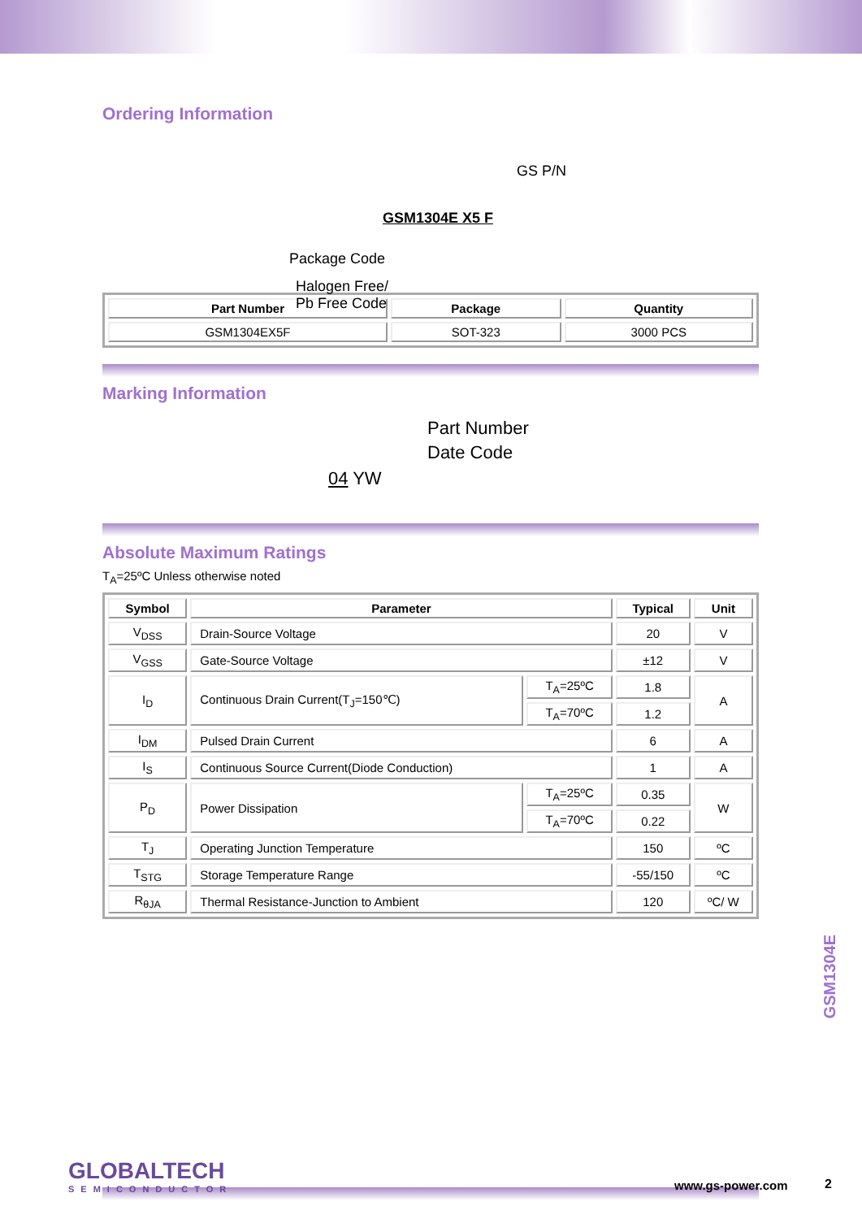Ordering Information
GS P/N
GSM1304E X5 F
Package Code
Halogen Free/
Pb Free Code
| Part Number | Package | Quantity |
| --- | --- | --- |
| GSM1304EX5F | SOT-323 | 3000 PCS |
Marking Information
Part Number
Date Code
04 YW
Absolute Maximum Ratings
T<sub>A</sub>=25ºC Unless otherwise noted
| Symbol | Parameter | | Typical | Unit |
| --- | --- | --- | --- | --- |
| V<sub>DSS</sub> | Drain-Source Voltage | | 20 | V |
| V<sub>GSS</sub> | Gate-Source Voltage | | ±12 | V |
| I<sub>D</sub> | Continuous Drain Current(T<sub>J</sub>=150℃) | T<sub>A</sub>=25ºC | 1.8 | A |
| | | T<sub>A</sub>=70ºC | 1.2 | |
| I<sub>DM</sub> | Pulsed Drain Current | | 6 | A |
| I<sub>S</sub> | Continuous Source Current(Diode Conduction) | | 1 | A |
| P<sub>D</sub> | Power Dissipation | T<sub>A</sub>=25ºC | 0.35 | W |
| | | T<sub>A</sub>=70ºC | 0.22 | |
| T<sub>J</sub> | Operating Junction Temperature | | 150 | ºC |
| T<sub>STG</sub> | Storage Temperature Range | | -55/150 | ºC |
| R<sub>θJA</sub> | Thermal Resistance-Junction to Ambient | | 120 | ºC/ W |
GSM1304E
GLOBALTECH
SEMICONDUCTOR
www.gs-power.com 2